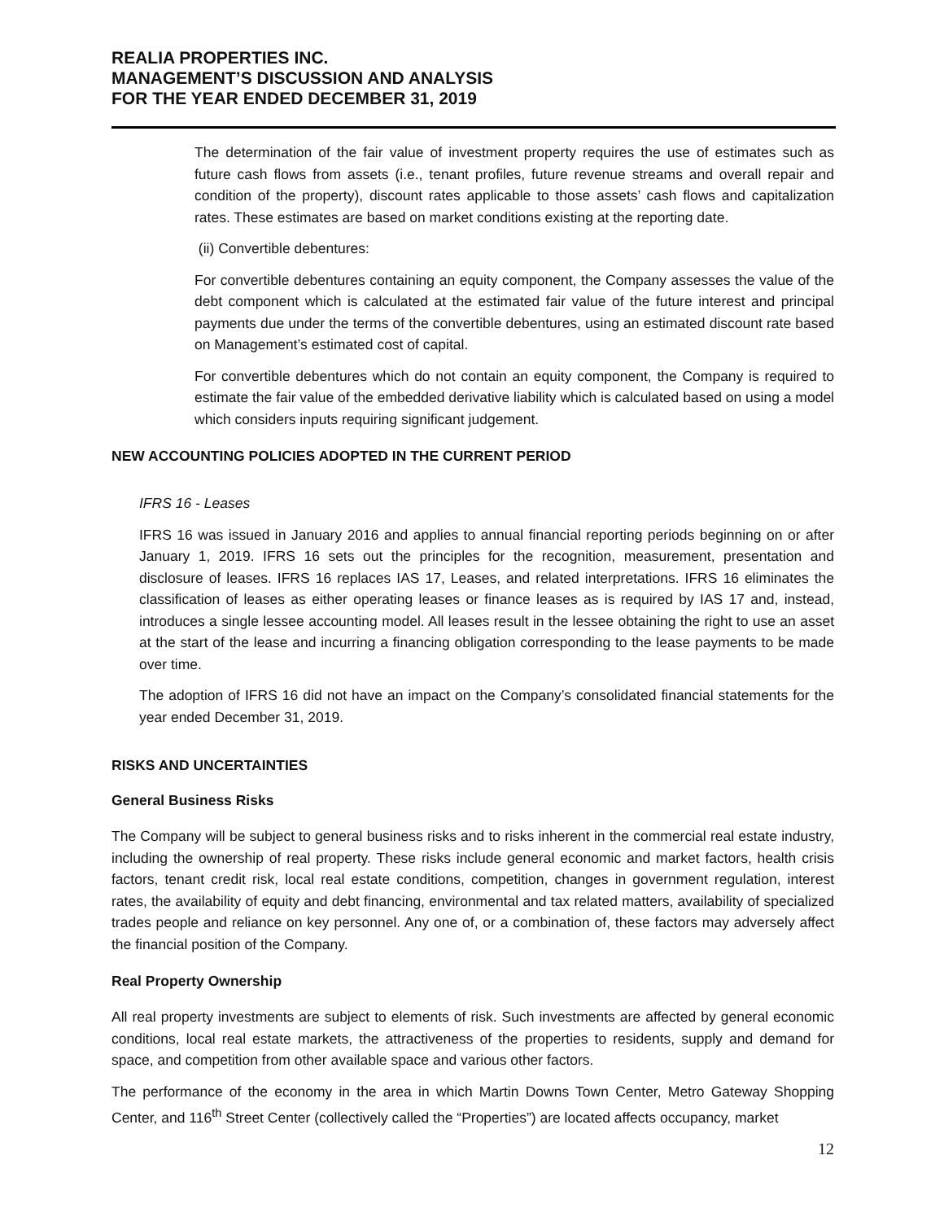REALIA PROPERTIES INC.
MANAGEMENT’S DISCUSSION AND ANALYSIS
FOR THE YEAR ENDED DECEMBER 31, 2019
The determination of the fair value of investment property requires the use of estimates such as future cash flows from assets (i.e., tenant profiles, future revenue streams and overall repair and condition of the property), discount rates applicable to those assets’ cash flows and capitalization rates. These estimates are based on market conditions existing at the reporting date.
(ii) Convertible debentures:
For convertible debentures containing an equity component, the Company assesses the value of the debt component which is calculated at the estimated fair value of the future interest and principal payments due under the terms of the convertible debentures, using an estimated discount rate based on Management’s estimated cost of capital.
For convertible debentures which do not contain an equity component, the Company is required to estimate the fair value of the embedded derivative liability which is calculated based on using a model which considers inputs requiring significant judgement.
NEW ACCOUNTING POLICIES ADOPTED IN THE CURRENT PERIOD
IFRS 16 - Leases
IFRS 16 was issued in January 2016 and applies to annual financial reporting periods beginning on or after January 1, 2019. IFRS 16 sets out the principles for the recognition, measurement, presentation and disclosure of leases. IFRS 16 replaces IAS 17, Leases, and related interpretations. IFRS 16 eliminates the classification of leases as either operating leases or finance leases as is required by IAS 17 and, instead, introduces a single lessee accounting model. All leases result in the lessee obtaining the right to use an asset at the start of the lease and incurring a financing obligation corresponding to the lease payments to be made over time.
The adoption of IFRS 16 did not have an impact on the Company’s consolidated financial statements for the year ended December 31, 2019.
RISKS AND UNCERTAINTIES
General Business Risks
The Company will be subject to general business risks and to risks inherent in the commercial real estate industry, including the ownership of real property. These risks include general economic and market factors, health crisis factors, tenant credit risk, local real estate conditions, competition, changes in government regulation, interest rates, the availability of equity and debt financing, environmental and tax related matters, availability of specialized trades people and reliance on key personnel. Any one of, or a combination of, these factors may adversely affect the financial position of the Company.
Real Property Ownership
All real property investments are subject to elements of risk. Such investments are affected by general economic conditions, local real estate markets, the attractiveness of the properties to residents, supply and demand for space, and competition from other available space and various other factors.
The performance of the economy in the area in which Martin Downs Town Center, Metro Gateway Shopping Center, and 116<sup>th</sup> Street Center (collectively called the “Properties”) are located affects occupancy, market
12